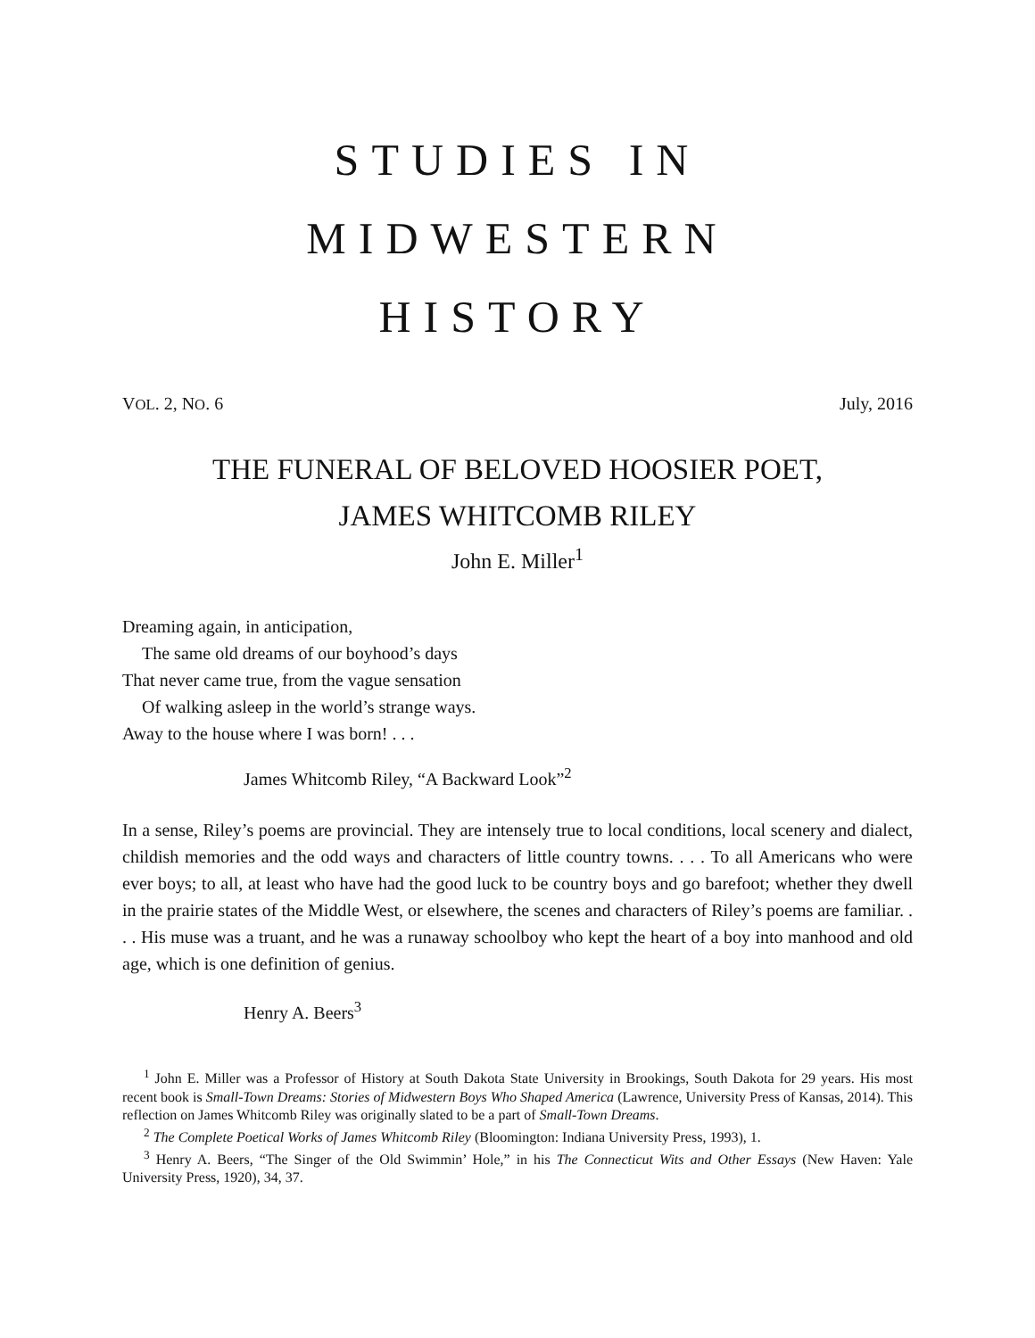STUDIES IN
MIDWESTERN
HISTORY
VOL. 2, NO. 6 July, 2016
THE FUNERAL OF BELOVED HOOSIER POET,
JAMES WHITCOMB RILEY
John E. Miller<sup>1</sup>
Dreaming again, in anticipation,
The same old dreams of our boyhood’s days
That never came true, from the vague sensation
Of walking asleep in the world’s strange ways.
Away to the house where I was born! . . .
James Whitcomb Riley, “A Backward Look”<sup>2</sup>
In a sense, Riley’s poems are provincial. They are intensely true to local conditions, local scenery and dialect, childish memories and the odd ways and characters of little country towns. . . . To all Americans who were ever boys; to all, at least who have had the good luck to be country boys and go barefoot; whether they dwell in the prairie states of the Middle West, or elsewhere, the scenes and characters of Riley’s poems are familiar. . . . His muse was a truant, and he was a runaway schoolboy who kept the heart of a boy into manhood and old age, which is one definition of genius.
Henry A. Beers<sup>3</sup>
<sup>1</sup> John E. Miller was a Professor of History at South Dakota State University in Brookings, South Dakota for 29 years. His most recent book is Small-Town Dreams: Stories of Midwestern Boys Who Shaped America (Lawrence, University Press of Kansas, 2014). This reflection on James Whitcomb Riley was originally slated to be a part of Small-Town Dreams.
<sup>2</sup> The Complete Poetical Works of James Whitcomb Riley (Bloomington: Indiana University Press, 1993), 1.
<sup>3</sup> Henry A. Beers, “The Singer of the Old Swimmin’ Hole,” in his The Connecticut Wits and Other Essays (New Haven: Yale University Press, 1920), 34, 37.